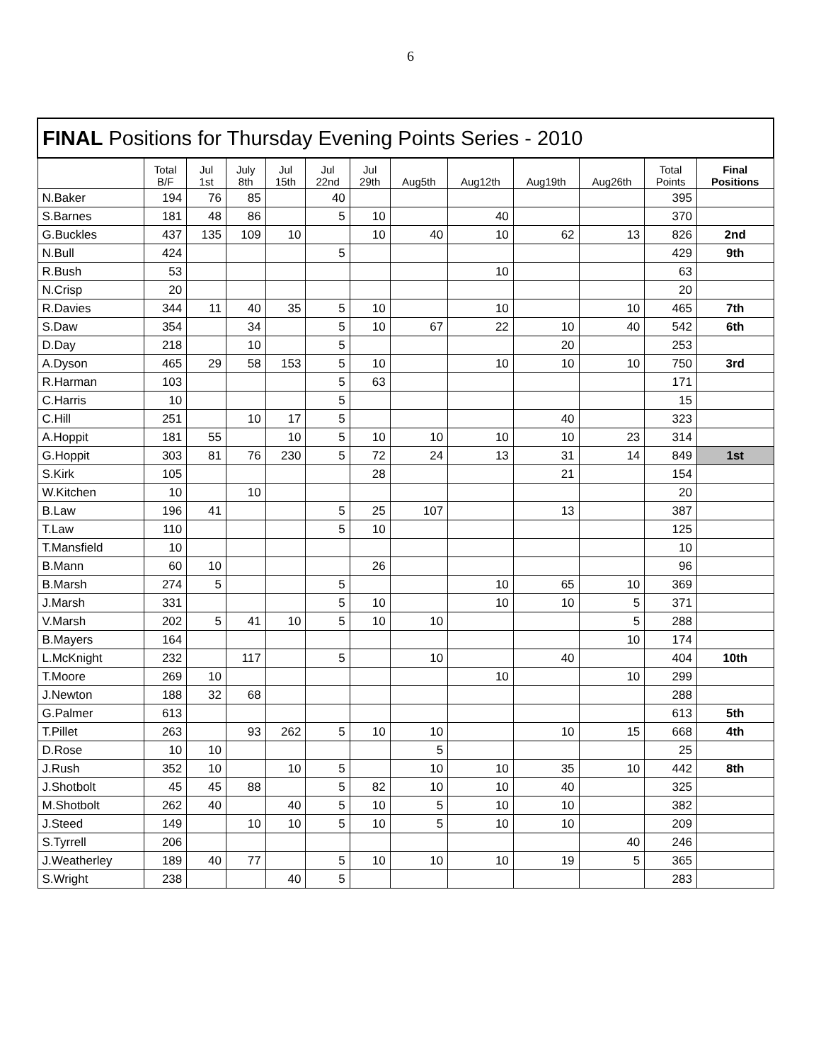6
| FINAL Positions for Thursday Evening Points Series - 2010 | | | | | | | | | | | | |
| | Total B/F | Jul 1st | July 8th | Jul 15th | Jul 22nd | Jul 29th | Aug5th | Aug12th | Aug19th | Aug26th | Total Points | Final Positions |
| N.Baker | 194 | 76 | 85 | | 40 | | | | | | 395 | |
| S.Barnes | 181 | 48 | 86 | | 5 | 10 | | 40 | | | 370 | |
| G.Buckles | 437 | 135 | 109 | 10 | | 10 | 40 | 10 | 62 | 13 | 826 | 2nd |
| N.Bull | 424 | | | | 5 | | | | | | 429 | 9th |
| R.Bush | 53 | | | | | | | 10 | | | 63 | |
| N.Crisp | 20 | | | | | | | | | | 20 | |
| R.Davies | 344 | 11 | 40 | 35 | 5 | 10 | | 10 | | 10 | 465 | 7th |
| S.Daw | 354 | | 34 | | 5 | 10 | 67 | 22 | 10 | 40 | 542 | 6th |
| D.Day | 218 | | 10 | | 5 | | | | 20 | | 253 | |
| A.Dyson | 465 | 29 | 58 | 153 | 5 | 10 | | 10 | 10 | 10 | 750 | 3rd |
| R.Harman | 103 | | | | 5 | 63 | | | | | 171 | |
| C.Harris | 10 | | | | 5 | | | | | | 15 | |
| C.Hill | 251 | | 10 | 17 | 5 | | | | 40 | | 323 | |
| A.Hoppit | 181 | 55 | | 10 | 5 | 10 | 10 | 10 | 10 | 23 | 314 | |
| G.Hoppit | 303 | 81 | 76 | 230 | 5 | 72 | 24 | 13 | 31 | 14 | 849 | 1st |
| S.Kirk | 105 | | | | | 28 | | | 21 | | 154 | |
| W.Kitchen | 10 | | 10 | | | | | | | | 20 | |
| B.Law | 196 | 41 | | | 5 | 25 | 107 | | 13 | | 387 | |
| T.Law | 110 | | | | 5 | 10 | | | | | 125 | |
| T.Mansfield | 10 | | | | | | | | | | 10 | |
| B.Mann | 60 | 10 | | | | 26 | | | | | 96 | |
| B.Marsh | 274 | 5 | | | 5 | | | 10 | 65 | 10 | 369 | |
| J.Marsh | 331 | | | | 5 | 10 | | 10 | 10 | 5 | 371 | |
| V.Marsh | 202 | 5 | 41 | 10 | 5 | 10 | 10 | | | 5 | 288 | |
| B.Mayers | 164 | | | | | | | | | 10 | 174 | |
| L.McKnight | 232 | | 117 | | 5 | | 10 | | 40 | | 404 | 10th |
| T.Moore | 269 | 10 | | | | | | 10 | | 10 | 299 | |
| J.Newton | 188 | 32 | 68 | | | | | | | | 288 | |
| G.Palmer | 613 | | | | | | | | | | 613 | 5th |
| T.Pillet | 263 | | 93 | 262 | 5 | 10 | 10 | | 10 | 15 | 668 | 4th |
| D.Rose | 10 | 10 | | | | | 5 | | | | 25 | |
| J.Rush | 352 | 10 | | 10 | 5 | | 10 | 10 | 35 | 10 | 442 | 8th |
| J.Shotbolt | 45 | 45 | 88 | | 5 | 82 | 10 | 10 | 40 | | 325 | |
| M.Shotbolt | 262 | 40 | | 40 | 5 | 10 | 5 | 10 | 10 | | 382 | |
| J.Steed | 149 | | 10 | 10 | 5 | 10 | 5 | 10 | 10 | | 209 | |
| S.Tyrrell | 206 | | | | | | | | | 40 | 246 | |
| J.Weatherley | 189 | 40 | 77 | | 5 | 10 | 10 | 10 | 19 | 5 | 365 | |
| S.Wright | 238 | | | 40 | 5 | | | | | | 283 | |